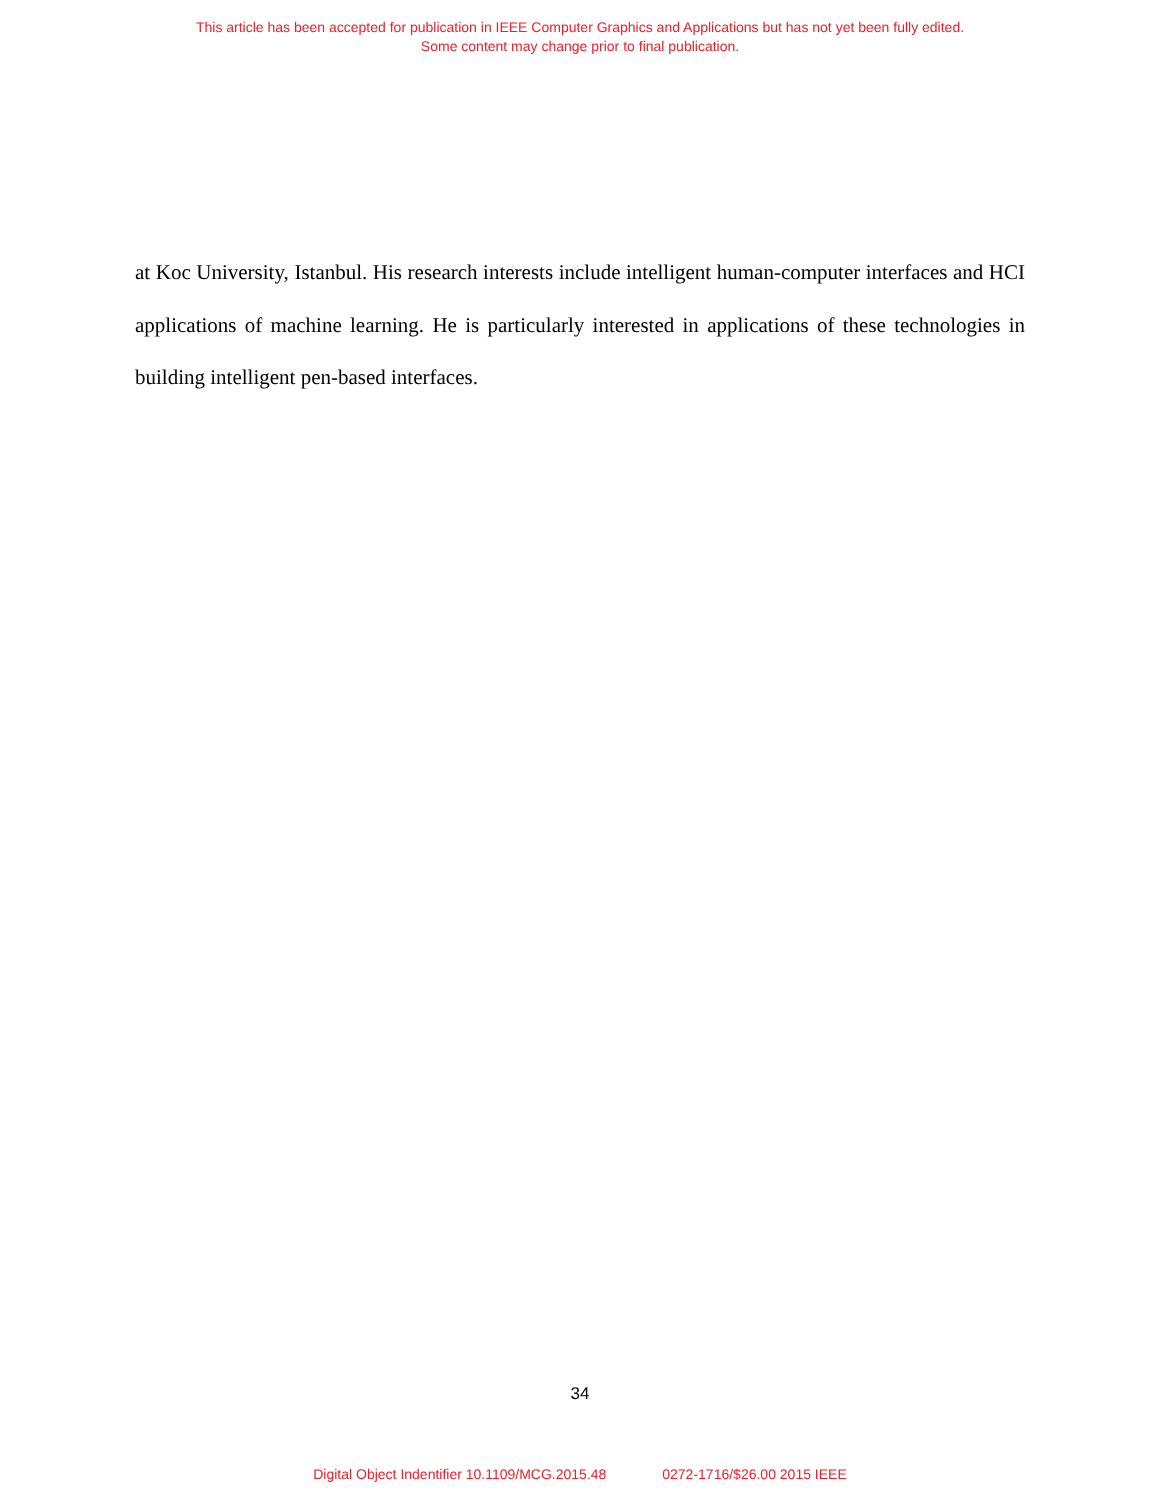This article has been accepted for publication in IEEE Computer Graphics and Applications but has not yet been fully edited.
Some content may change prior to final publication.
at Koc University, Istanbul. His research interests include intelligent human-computer interfaces and HCI applications of machine learning. He is particularly interested in applications of these technologies in building intelligent pen-based interfaces.
34
Digital Object Indentifier 10.1109/MCG.2015.48 0272-1716/$26.00 2015 IEEE